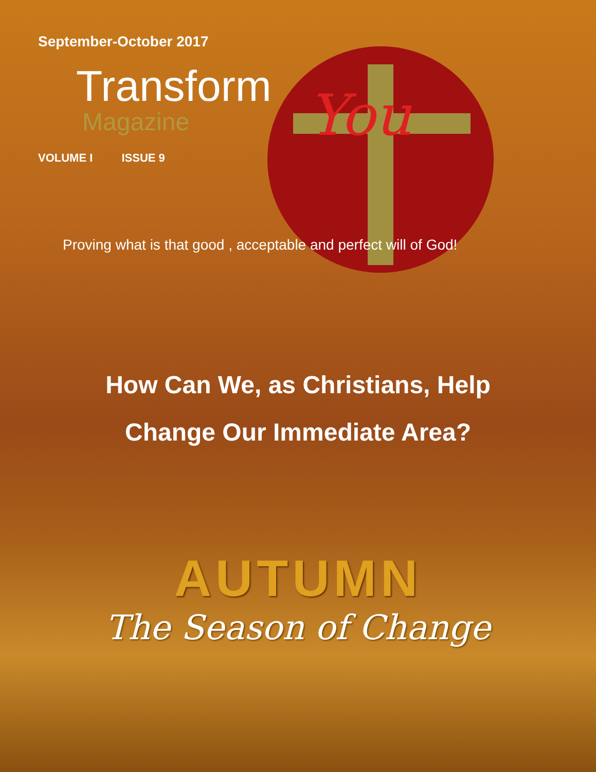You
September-October 2017
Transform
Magazine
VOLUME I ISSUE 9
Proving what is that good , acceptable and perfect will of God!
How Can We, as Christians, Help
Change Our Immediate Area?
AUTUMN
The Season of Change